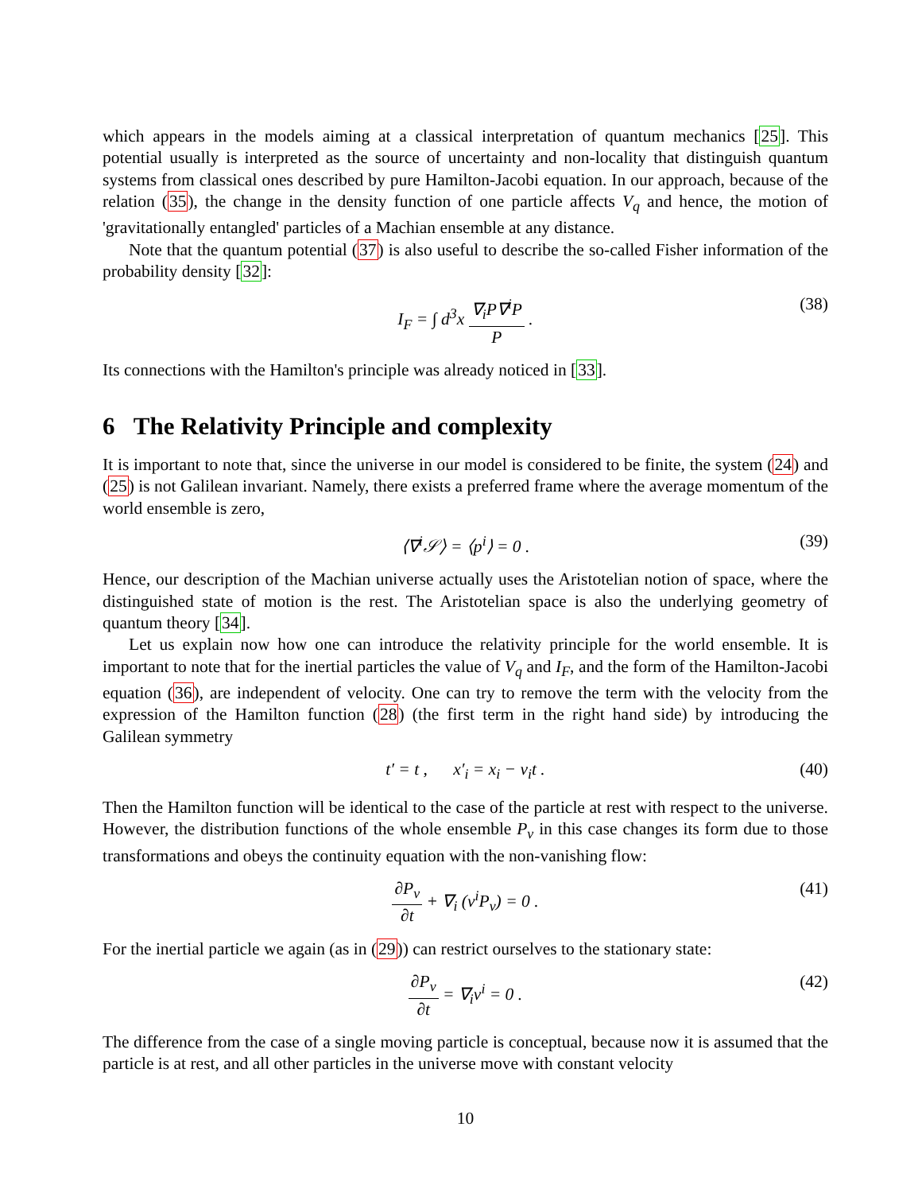which appears in the models aiming at a classical interpretation of quantum mechanics [25]. This potential usually is interpreted as the source of uncertainty and non-locality that distinguish quantum systems from classical ones described by pure Hamilton-Jacobi equation. In our approach, because of the relation (35), the change in the density function of one particle affects V<sub>q</sub> and hence, the motion of 'gravitationally entangled' particles of a Machian ensemble at any distance.
Note that the quantum potential (37) is also useful to describe the so-called Fisher information of the probability density [32]:
I<sub>F</sub> = ∫ d<sup>3</sup>x ∇<sub>i</sub>P∇<sup>i</sup>P P . (38)
Its connections with the Hamilton's principle was already noticed in [33].
6 The Relativity Principle and complexity
It is important to note that, since the universe in our model is considered to be finite, the system (24) and (25) is not Galilean invariant. Namely, there exists a preferred frame where the average momentum of the world ensemble is zero,
⟨∇<sup>i</sup>𝒮⟩ = ⟨p<sup>i</sup>⟩ = 0 . (39)
Hence, our description of the Machian universe actually uses the Aristotelian notion of space, where the distinguished state of motion is the rest. The Aristotelian space is also the underlying geometry of quantum theory [34].
Let us explain now how one can introduce the relativity principle for the world ensemble. It is important to note that for the inertial particles the value of V<sub>q</sub> and I<sub>F</sub>, and the form of the Hamilton-Jacobi equation (36), are independent of velocity. One can try to remove the term with the velocity from the expression of the Hamilton function (28) (the first term in the right hand side) by introducing the Galilean symmetry
t′ = t , x′<sub>i</sub> = x<sub>i</sub> − v<sub>i</sub>t . (40)
Then the Hamilton function will be identical to the case of the particle at rest with respect to the universe. However, the distribution functions of the whole ensemble P<sub>v</sub> in this case changes its form due to those transformations and obeys the continuity equation with the non-vanishing flow:
∂P<sub>v</sub> ∂t + ∇<sub>i</sub> (v<sup>i</sup>P<sub>v</sub>) = 0 . (41)
For the inertial particle we again (as in (29)) can restrict ourselves to the stationary state:
∂P<sub>v</sub> ∂t = ∇<sub>i</sub>v<sup>i</sup> = 0 . (42)
The difference from the case of a single moving particle is conceptual, because now it is assumed that the particle is at rest, and all other particles in the universe move with constant velocity
10